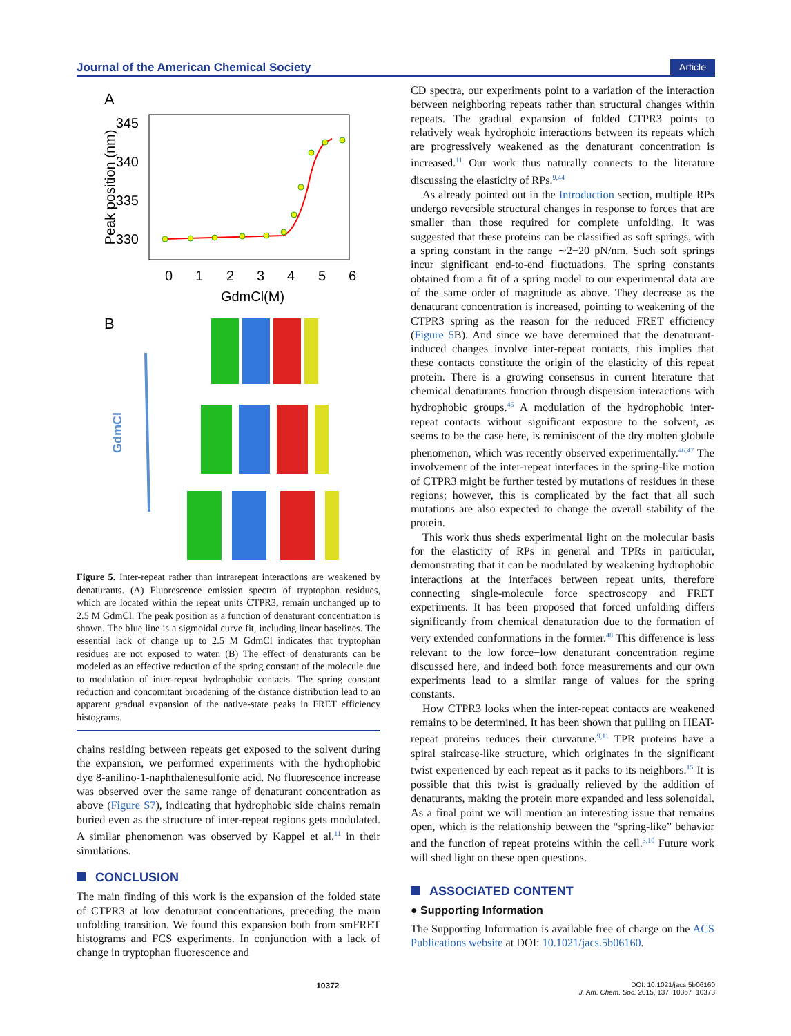Journal of the American Chemical Society Article
A
345
340
335
330
0
1
2
3
4
5
6
GdmCl(M)
Peak position (nm)
B
GdmCl
Figure 5. Inter-repeat rather than intrarepeat interactions are weakened by denaturants. (A) Fluorescence emission spectra of tryptophan residues, which are located within the repeat units CTPR3, remain unchanged up to 2.5 M GdmCl. The peak position as a function of denaturant concentration is shown. The blue line is a sigmoidal curve fit, including linear baselines. The essential lack of change up to 2.5 M GdmCl indicates that tryptophan residues are not exposed to water. (B) The effect of denaturants can be modeled as an effective reduction of the spring constant of the molecule due to modulation of inter-repeat hydrophobic contacts. The spring constant reduction and concomitant broadening of the distance distribution lead to an apparent gradual expansion of the native-state peaks in FRET efficiency histograms.
chains residing between repeats get exposed to the solvent during the expansion, we performed experiments with the hydrophobic dye 8-anilino-1-naphthalenesulfonic acid. No fluorescence increase was observed over the same range of denaturant concentration as above (Figure S7), indicating that hydrophobic side chains remain buried even as the structure of inter-repeat regions gets modulated. A similar phenomenon was observed by Kappel et al.<sup>11</sup> in their simulations.
CONCLUSION
The main finding of this work is the expansion of the folded state of CTPR3 at low denaturant concentrations, preceding the main unfolding transition. We found this expansion both from smFRET histograms and FCS experiments. In conjunction with a lack of change in tryptophan fluorescence and
CD spectra, our experiments point to a variation of the interaction between neighboring repeats rather than structural changes within repeats. The gradual expansion of folded CTPR3 points to relatively weak hydrophoic interactions between its repeats which are progressively weakened as the denaturant concentration is increased.<sup>11</sup> Our work thus naturally connects to the literature discussing the elasticity of RPs.<sup>9,44</sup>
As already pointed out in the Introduction section, multiple RPs undergo reversible structural changes in response to forces that are smaller than those required for complete unfolding. It was suggested that these proteins can be classified as soft springs, with a spring constant in the range ∼2−20 pN/nm. Such soft springs incur significant end-to-end fluctuations. The spring constants obtained from a fit of a spring model to our experimental data are of the same order of magnitude as above. They decrease as the denaturant concentration is increased, pointing to weakening of the CTPR3 spring as the reason for the reduced FRET efficiency (Figure 5 B). And since we have determined that the denaturant-induced changes involve inter-repeat contacts, this implies that these contacts constitute the origin of the elasticity of this repeat protein. There is a growing consensus in current literature that chemical denaturants function through dispersion interactions with hydrophobic groups.<sup>45</sup> A modulation of the hydrophobic inter-repeat contacts without significant exposure to the solvent, as seems to be the case here, is reminiscent of the dry molten globule phenomenon, which was recently observed experimentally.<sup>46,47</sup> The involvement of the inter-repeat interfaces in the spring-like motion of CTPR3 might be further tested by mutations of residues in these regions; however, this is complicated by the fact that all such mutations are also expected to change the overall stability of the protein.
This work thus sheds experimental light on the molecular basis for the elasticity of RPs in general and TPRs in particular, demonstrating that it can be modulated by weakening hydrophobic interactions at the interfaces between repeat units, therefore connecting single-molecule force spectroscopy and FRET experiments. It has been proposed that forced unfolding differs significantly from chemical denaturation due to the formation of very extended conformations in the former.<sup>48</sup> This difference is less relevant to the low force−low denaturant concentration regime discussed here, and indeed both force measurements and our own experiments lead to a similar range of values for the spring constants.
How CTPR3 looks when the inter-repeat contacts are weakened remains to be determined. It has been shown that pulling on HEAT-repeat proteins reduces their curvature.<sup>9,11</sup> TPR proteins have a spiral staircase-like structure, which originates in the significant twist experienced by each repeat as it packs to its neighbors.<sup>15</sup> It is possible that this twist is gradually relieved by the addition of denaturants, making the protein more expanded and less solenoidal. As a final point we will mention an interesting issue that remains open, which is the relationship between the “spring-like” behavior and the function of repeat proteins within the cell.<sup>3,10</sup> Future work will shed light on these open questions.
ASSOCIATED CONTENT
● Supporting Information
The Supporting Information is available free of charge on the ACS Publications website at DOI: 10.1021/jacs.5b06160.
10372 DOI: 10.1021/jacs.5b06160
J. Am. Chem. Soc. 2015, 137, 10367−10373